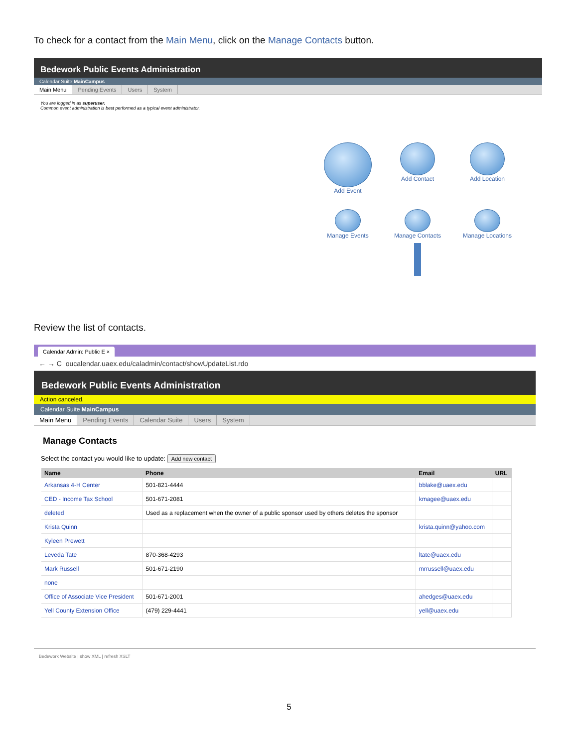To check for a contact from the Main Menu, click on the Manage Contacts button.
Bedework Public Events Administration
Calendar Suite MainCampus
Main Menu Pending Events Users System
You are logged in as superuser.
Common event administration is best performed as a typical event administrator.
Add Event
Add Contact
Add Location
Manage Events
Manage Contacts
Manage Locations
Review the list of contacts.
Calendar Admin: Public E ×
← → C oucalendar.uaex.edu/caladmin/contact/showUpdateList.rdo
Bedework Public Events Administration
Action canceled.
Calendar Suite MainCampus
Main Menu Pending Events Calendar Suite Users System
Manage Contacts
Select the contact you would like to update: Add new contact
| Name | Phone | Email | URL |
| --- | --- | --- | --- |
| Arkansas 4-H Center | 501-821-4444 | bblake@uaex.edu | |
| CED - Income Tax School | 501-671-2081 | kmagee@uaex.edu | |
| deleted | Used as a replacement when the owner of a public sponsor used by others deletes the sponsor | | |
| Krista Quinn | | krista.quinn@yahoo.com | |
| Kyleen Prewett | | | |
| Leveda Tate | 870-368-4293 | ltate@uaex.edu | |
| Mark Russell | 501-671-2190 | mrrussell@uaex.edu | |
| none | | | |
| Office of Associate Vice President | 501-671-2001 | ahedges@uaex.edu | |
| Yell County Extension Office | (479) 229-4441 | yell@uaex.edu | |
Bedework Website | show XML | refresh XSLT
5